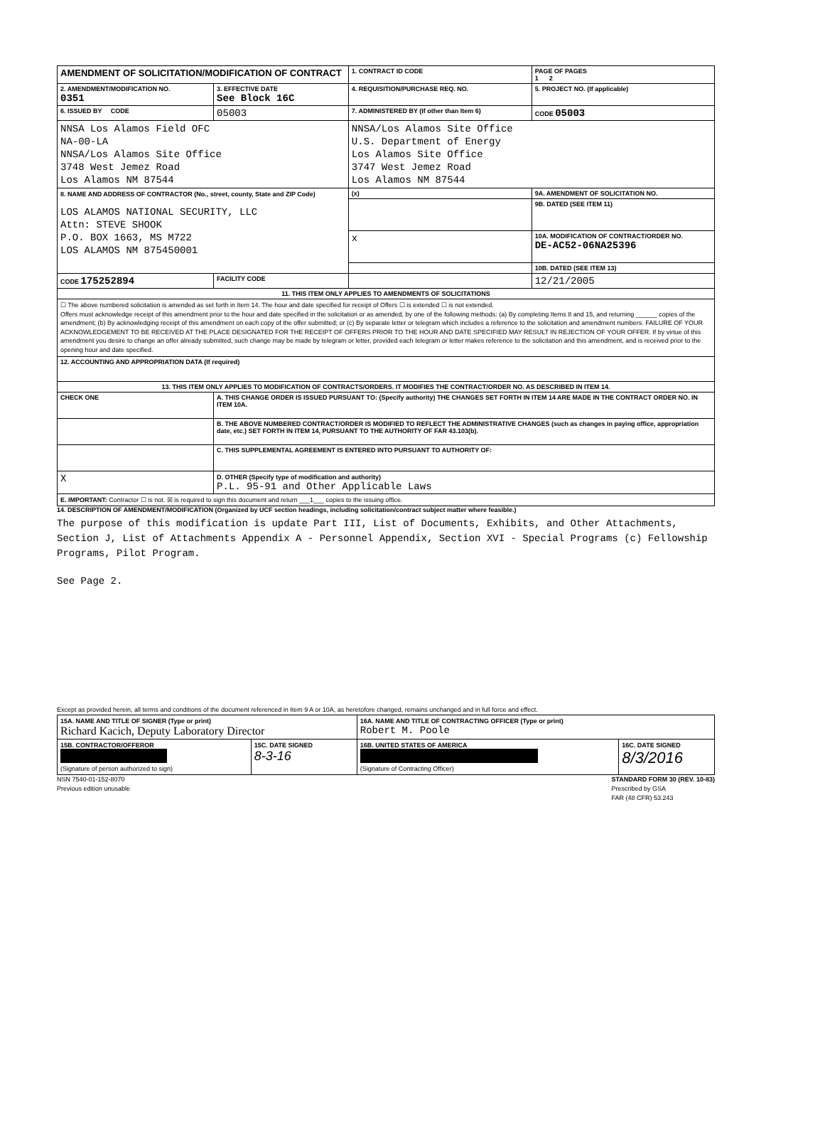| AMENDMENT OF SOLICITATION/MODIFICATION OF CONTRACT | | 1. CONTRACT ID CODE | | PAGE OF PAGES 1 2 |
| 2. AMENDMENT/MODIFICATION NO. 0351 | 3. EFFECTIVE DATE See Block 16C | 4. REQUISITION/PURCHASE REQ. NO. | | 5. PROJECT NO. (If applicable) |
| 6. ISSUED BY CODE | 05003 | 7. ADMINISTERED BY (If other than Item 6) | | CODE 05003 |
| NNSA Los Alamos Field OFC NA-00-LA NNSA/Los Alamos Site Office 3748 West Jemez Road Los Alamos NM 87544 | | NNSA/Los Alamos Site Office U.S. Department of Energy Los Alamos Site Office 3747 West Jemez Road Los Alamos NM 87544 | | |
| 8. NAME AND ADDRESS OF CONTRACTOR (No., street, county, State and ZIP Code) LOS ALAMOS NATIONAL SECURITY, LLC Attn: STEVE SHOOK P.O. BOX 1663, MS M722 LOS ALAMOS NM 875450001 | | (x) | 9A. AMENDMENT OF SOLICITATION NO. | |
| | | | 9B. DATED (SEE ITEM 11) | |
| | | x | 10A. MODIFICATION OF CONTRACT/ORDER NO. DE-AC52-06NA25396 | |
| | | | 10B. DATED (SEE ITEM 13) | |
| CODE 175252894 | FACILITY CODE | | 12/21/2005 | |
| 11. THIS ITEM ONLY APPLIES TO AMENDMENTS OF SOLICITATIONS | | | | |
| ☐ The above numbered solicitation is amended as set forth in Item 14. The hour and date specified for receipt of Offers ☐ is extended ☐ is not extended. Offers must acknowledge receipt of this amendment prior to the hour and date specified in the solicitation or as amended, by one of the following methods: (a) By completing Items 8 and 15, and returning ______ copies of the amendment; (b) By acknowledging receipt of this amendment on each copy of the offer submitted; or (c) By separate letter or telegram which includes a reference to the solicitation and amendment numbers. FAILURE OF YOUR ACKNOWLEDGEMENT TO BE RECEIVED AT THE PLACE DESIGNATED FOR THE RECEIPT OF OFFERS PRIOR TO THE HOUR AND DATE SPECIFIED MAY RESULT IN REJECTION OF YOUR OFFER. If by virtue of this amendment you desire to change an offer already submitted, such change may be made by telegram or letter, provided each telegram or letter makes reference to the solicitation and this amendment, and is received prior to the opening hour and date specified. | | | | |
| 12. ACCOUNTING AND APPROPRIATION DATA (If required) | | | | |
| 13. THIS ITEM ONLY APPLIES TO MODIFICATION OF CONTRACTS/ORDERS. IT MODIFIES THE CONTRACT/ORDER NO. AS DESCRIBED IN ITEM 14. | | | | |
| CHECK ONE | A. THIS CHANGE ORDER IS ISSUED PURSUANT TO: (Specify authority) THE CHANGES SET FORTH IN ITEM 14 ARE MADE IN THE CONTRACT ORDER NO. IN ITEM 10A. | | | |
| | B. THE ABOVE NUMBERED CONTRACT/ORDER IS MODIFIED TO REFLECT THE ADMINISTRATIVE CHANGES (such as changes in paying office, appropriation date, etc.) SET FORTH IN ITEM 14, PURSUANT TO THE AUTHORITY OF FAR 43.103(b). | | | |
| | C. THIS SUPPLEMENTAL AGREEMENT IS ENTERED INTO PURSUANT TO AUTHORITY OF: | | | |
| X | D. OTHER (Specify type of modification and authority) P.L. 95-91 and Other Applicable Laws | | | |
| E. IMPORTANT: Contractor ☐ is not. ☒ is required to sign this document and return ___1___ copies to the issuing office. | | | | |
14. DESCRIPTION OF AMENDMENT/MODIFICATION (Organized by UCF section headings, including solicitation/contract subject matter where feasible.)
The purpose of this modification is update Part III, List of Documents, Exhibits, and Other Attachments, Section J, List of Attachments Appendix A - Personnel Appendix, Section XVI - Special Programs (c) Fellowship Programs, Pilot Program.
See Page 2.
Except as provided herein, all terms and conditions of the document referenced in Item 9 A or 10A, as heretofore changed, remains unchanged and in full force and effect.
| 15A. NAME AND TITLE OF SIGNER (Type or print) Richard Kacich, Deputy Laboratory Director | | 16A. NAME AND TITLE OF CONTRACTING OFFICER (Type or print) Robert M. Poole | |
| 15B. CONTRACTOR/OFFEROR (Signature of person authorized to sign) | 15C. DATE SIGNED 8-3-16 | 16B. UNITED STATES OF AMERICA (Signature of Contracting Officer) | 16C. DATE SIGNED 8/3/2016 |
NSN 7540-01-152-8070
Previous edition unusable
STANDARD FORM 30 (REV. 10-83)
Prescribed by GSA
FAR (48 CFR) 53.243